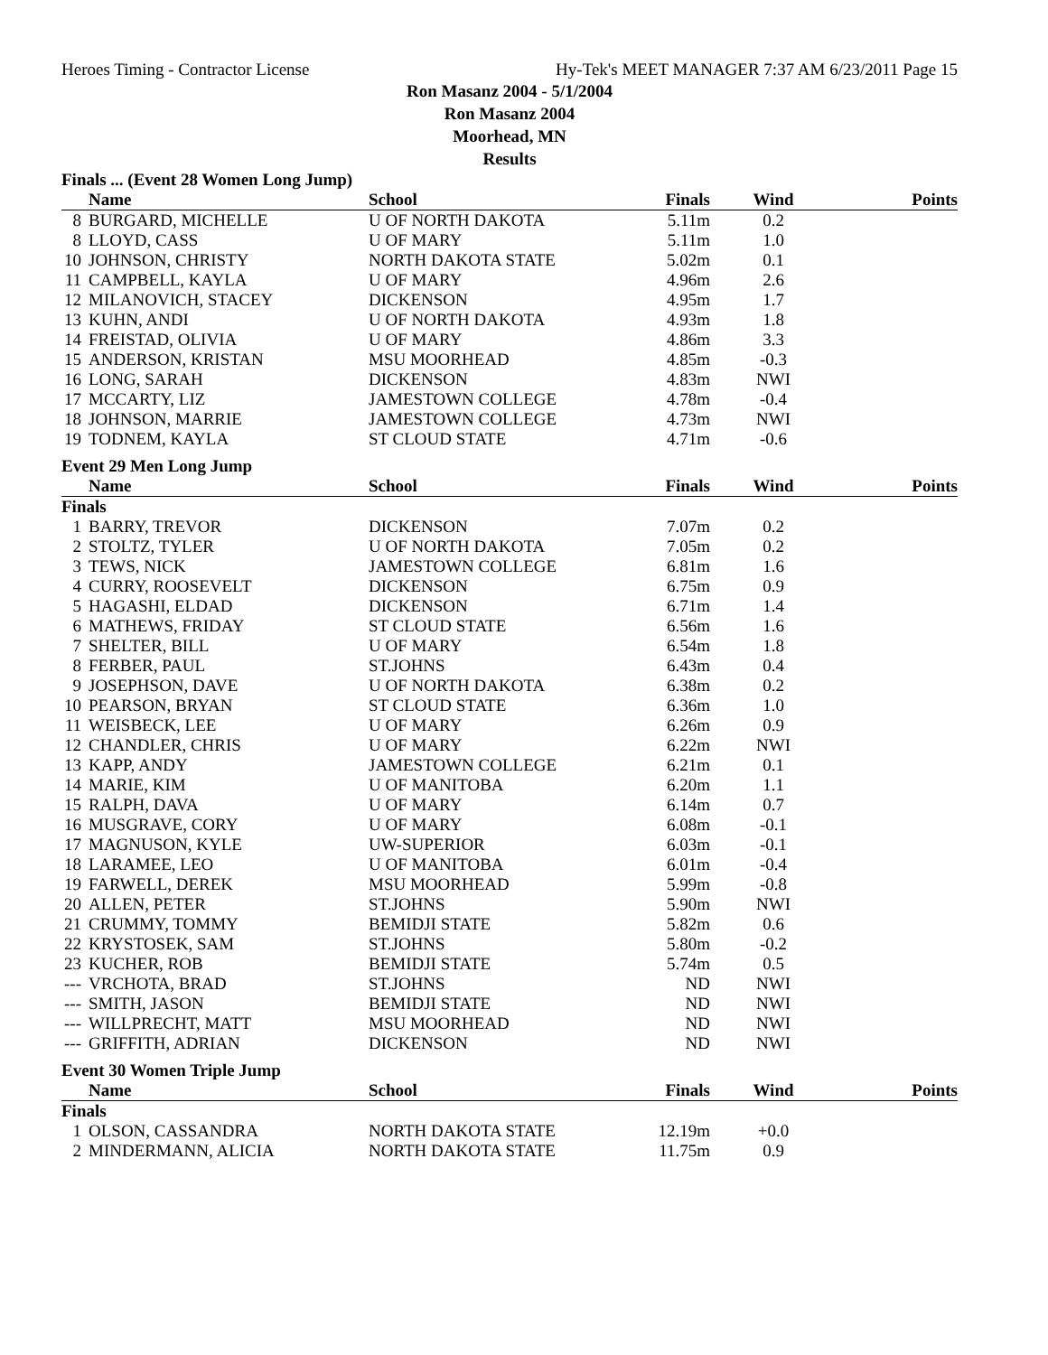Heroes Timing - Contractor License Hy-Tek's MEET MANAGER 7:37 AM 6/23/2011 Page 15
Ron Masanz 2004 - 5/1/2004
Ron Masanz 2004
Moorhead, MN
Results
| Finals ... (Event 28 Women Long Jump) | | | | | |
| | Name | School | Finals | Wind | Points |
| 8 | BURGARD, MICHELLE | U OF NORTH DAKOTA | 5.11m | 0.2 | |
| 8 | LLOYD, CASS | U OF MARY | 5.11m | 1.0 | |
| 10 | JOHNSON, CHRISTY | NORTH DAKOTA STATE | 5.02m | 0.1 | |
| 11 | CAMPBELL, KAYLA | U OF MARY | 4.96m | 2.6 | |
| 12 | MILANOVICH, STACEY | DICKENSON | 4.95m | 1.7 | |
| 13 | KUHN, ANDI | U OF NORTH DAKOTA | 4.93m | 1.8 | |
| 14 | FREISTAD, OLIVIA | U OF MARY | 4.86m | 3.3 | |
| 15 | ANDERSON, KRISTAN | MSU MOORHEAD | 4.85m | -0.3 | |
| 16 | LONG, SARAH | DICKENSON | 4.83m | NWI | |
| 17 | MCCARTY, LIZ | JAMESTOWN COLLEGE | 4.78m | -0.4 | |
| 18 | JOHNSON, MARRIE | JAMESTOWN COLLEGE | 4.73m | NWI | |
| 19 | TODNEM, KAYLA | ST CLOUD STATE | 4.71m | -0.6 | |
| Event 29 Men Long Jump | | | | | |
| | Name | School | Finals | Wind | Points |
| Finals | | | | | |
| 1 | BARRY, TREVOR | DICKENSON | 7.07m | 0.2 | |
| 2 | STOLTZ, TYLER | U OF NORTH DAKOTA | 7.05m | 0.2 | |
| 3 | TEWS, NICK | JAMESTOWN COLLEGE | 6.81m | 1.6 | |
| 4 | CURRY, ROOSEVELT | DICKENSON | 6.75m | 0.9 | |
| 5 | HAGASHI, ELDAD | DICKENSON | 6.71m | 1.4 | |
| 6 | MATHEWS, FRIDAY | ST CLOUD STATE | 6.56m | 1.6 | |
| 7 | SHELTER, BILL | U OF MARY | 6.54m | 1.8 | |
| 8 | FERBER, PAUL | ST.JOHNS | 6.43m | 0.4 | |
| 9 | JOSEPHSON, DAVE | U OF NORTH DAKOTA | 6.38m | 0.2 | |
| 10 | PEARSON, BRYAN | ST CLOUD STATE | 6.36m | 1.0 | |
| 11 | WEISBECK, LEE | U OF MARY | 6.26m | 0.9 | |
| 12 | CHANDLER, CHRIS | U OF MARY | 6.22m | NWI | |
| 13 | KAPP, ANDY | JAMESTOWN COLLEGE | 6.21m | 0.1 | |
| 14 | MARIE, KIM | U OF MANITOBA | 6.20m | 1.1 | |
| 15 | RALPH, DAVA | U OF MARY | 6.14m | 0.7 | |
| 16 | MUSGRAVE, CORY | U OF MARY | 6.08m | -0.1 | |
| 17 | MAGNUSON, KYLE | UW-SUPERIOR | 6.03m | -0.1 | |
| 18 | LARAMEE, LEO | U OF MANITOBA | 6.01m | -0.4 | |
| 19 | FARWELL, DEREK | MSU MOORHEAD | 5.99m | -0.8 | |
| 20 | ALLEN, PETER | ST.JOHNS | 5.90m | NWI | |
| 21 | CRUMMY, TOMMY | BEMIDJI STATE | 5.82m | 0.6 | |
| 22 | KRYSTOSEK, SAM | ST.JOHNS | 5.80m | -0.2 | |
| 23 | KUCHER, ROB | BEMIDJI STATE | 5.74m | 0.5 | |
| --- | VRCHOTA, BRAD | ST.JOHNS | ND | NWI | |
| --- | SMITH, JASON | BEMIDJI STATE | ND | NWI | |
| --- | WILLPRECHT, MATT | MSU MOORHEAD | ND | NWI | |
| --- | GRIFFITH, ADRIAN | DICKENSON | ND | NWI | |
| Event 30 Women Triple Jump | | | | | |
| | Name | School | Finals | Wind | Points |
| Finals | | | | | |
| 1 | OLSON, CASSANDRA | NORTH DAKOTA STATE | 12.19m | +0.0 | |
| 2 | MINDERMANN, ALICIA | NORTH DAKOTA STATE | 11.75m | 0.9 | |